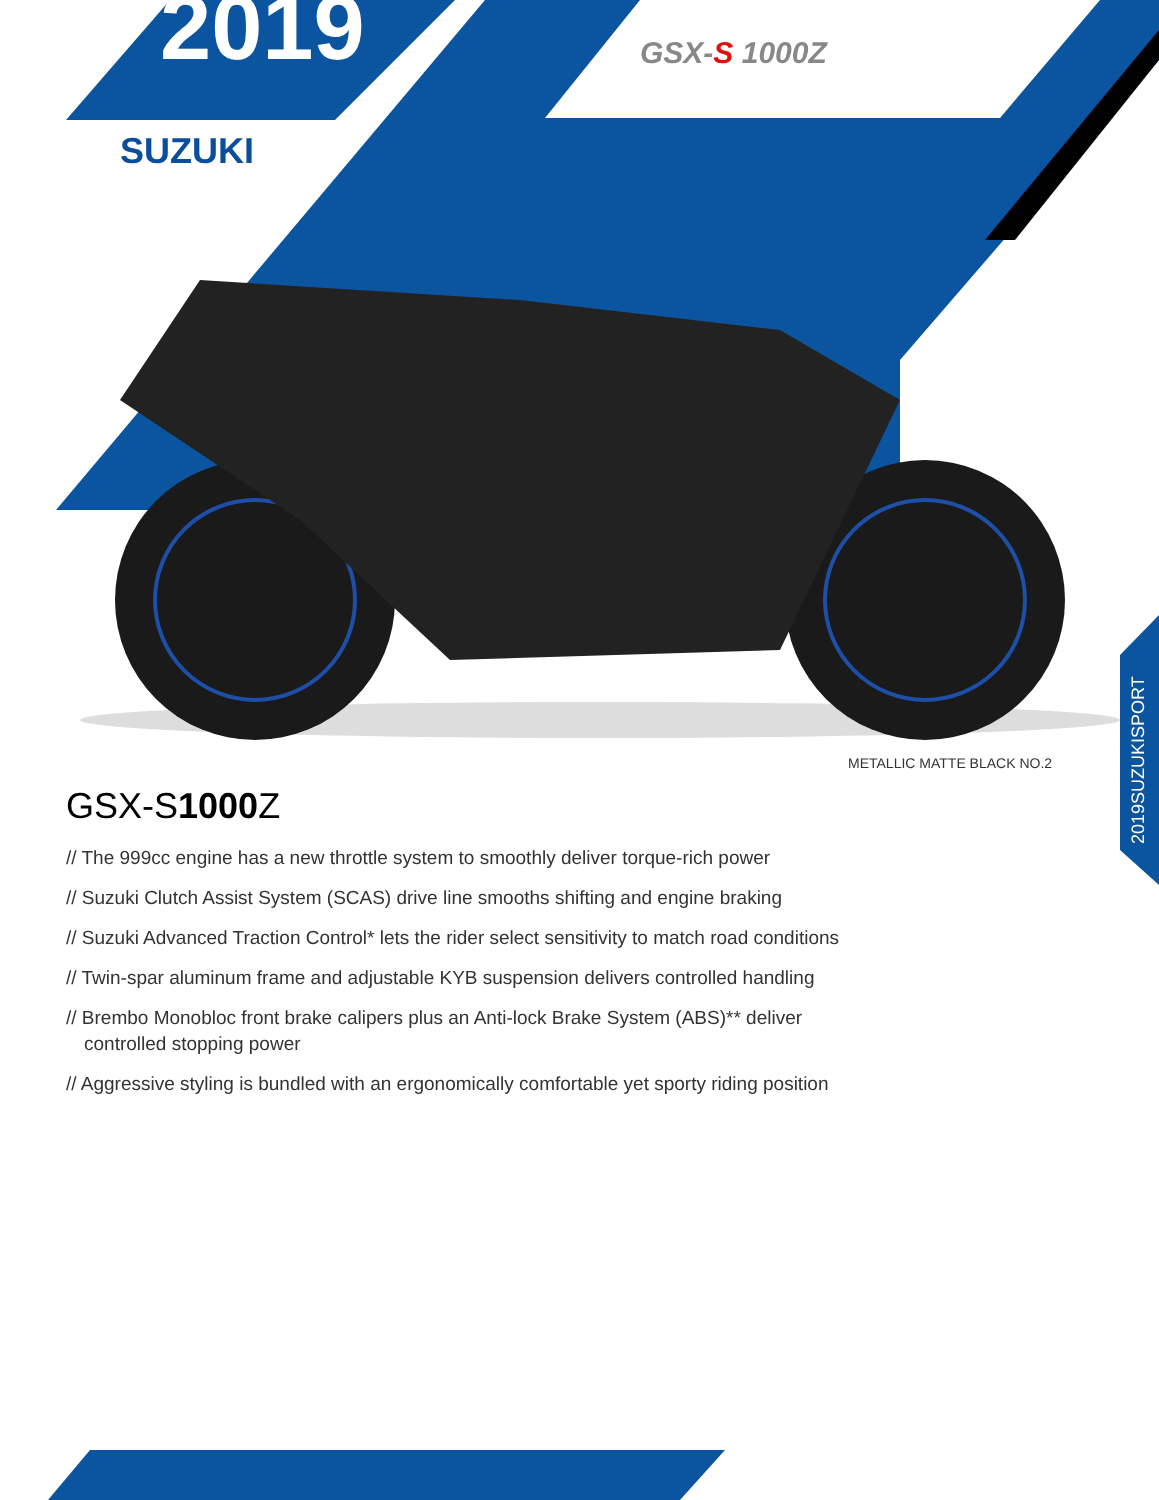2019
SUZUKI
GSX-S 1000Z
METALLIC MATTE BLACK NO.2
2019SUZUKISPORT
GSX-S1000 Z
// The 999cc engine has a new throttle system to smoothly deliver torque-rich power
// Suzuki Clutch Assist System (SCAS) drive line smooths shifting and engine braking
// Suzuki Advanced Traction Control* lets the rider select sensitivity to match road conditions
// Twin-spar aluminum frame and adjustable KYB suspension delivers controlled handling
// Brembo Monobloc front brake calipers plus an Anti-lock Brake System (ABS)** deliver controlled stopping power
// Aggressive styling is bundled with an ergonomically comfortable yet sporty riding position